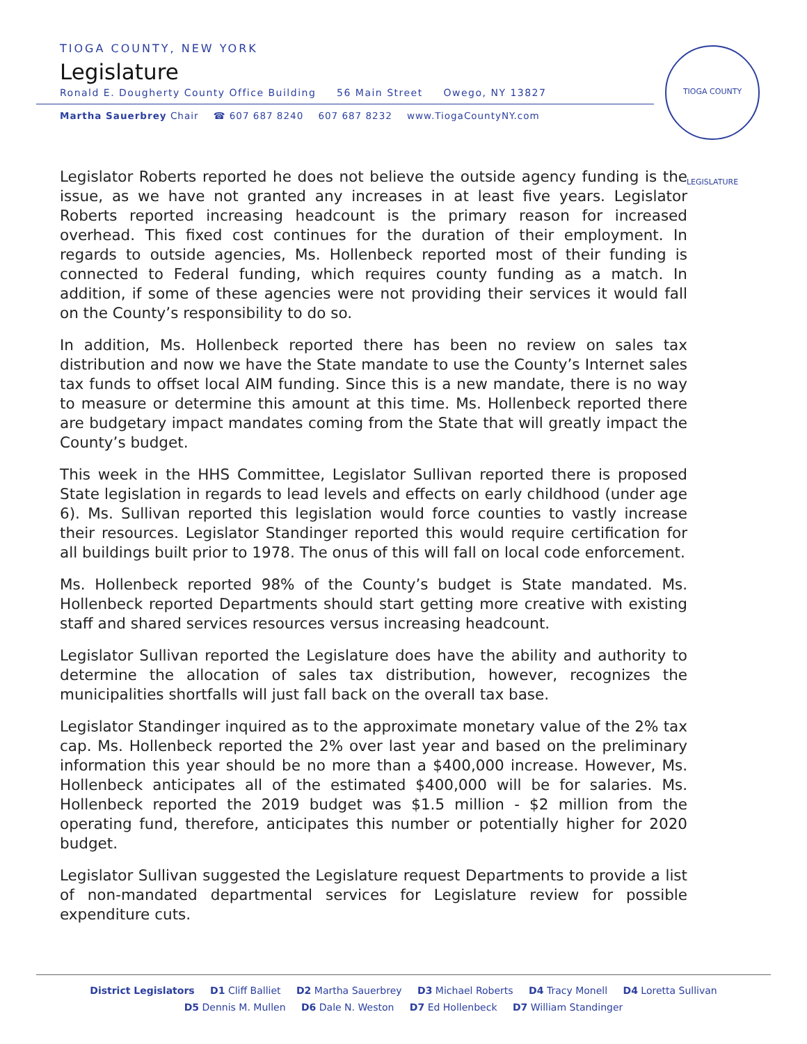TIOGA COUNTY, NEW YORK
Legislature
Ronald E. Dougherty County Office Building 56 Main Street Owego, NY 13827
Martha Sauerbrey Chair ☎ 607 687 8240 607 687 8232 www.TiogaCountyNY.com
TIOGA COUNTY LEGISLATURE
Legislator Roberts reported he does not believe the outside agency funding is the issue, as we have not granted any increases in at least five years. Legislator Roberts reported increasing headcount is the primary reason for increased overhead. This fixed cost continues for the duration of their employment. In regards to outside agencies, Ms. Hollenbeck reported most of their funding is connected to Federal funding, which requires county funding as a match. In addition, if some of these agencies were not providing their services it would fall on the County’s responsibility to do so.
In addition, Ms. Hollenbeck reported there has been no review on sales tax distribution and now we have the State mandate to use the County’s Internet sales tax funds to offset local AIM funding. Since this is a new mandate, there is no way to measure or determine this amount at this time. Ms. Hollenbeck reported there are budgetary impact mandates coming from the State that will greatly impact the County’s budget.
This week in the HHS Committee, Legislator Sullivan reported there is proposed State legislation in regards to lead levels and effects on early childhood (under age 6). Ms. Sullivan reported this legislation would force counties to vastly increase their resources. Legislator Standinger reported this would require certification for all buildings built prior to 1978. The onus of this will fall on local code enforcement.
Ms. Hollenbeck reported 98% of the County’s budget is State mandated. Ms. Hollenbeck reported Departments should start getting more creative with existing staff and shared services resources versus increasing headcount.
Legislator Sullivan reported the Legislature does have the ability and authority to determine the allocation of sales tax distribution, however, recognizes the municipalities shortfalls will just fall back on the overall tax base.
Legislator Standinger inquired as to the approximate monetary value of the 2% tax cap. Ms. Hollenbeck reported the 2% over last year and based on the preliminary information this year should be no more than a $400,000 increase. However, Ms. Hollenbeck anticipates all of the estimated $400,000 will be for salaries. Ms. Hollenbeck reported the 2019 budget was $1.5 million - $2 million from the operating fund, therefore, anticipates this number or potentially higher for 2020 budget.
Legislator Sullivan suggested the Legislature request Departments to provide a list of non-mandated departmental services for Legislature review for possible expenditure cuts.
District Legislators D1 Cliff Balliet D2 Martha Sauerbrey D3 Michael Roberts D4 Tracy Monell D4 Loretta Sullivan
D5 Dennis M. Mullen D6 Dale N. Weston D7 Ed Hollenbeck D7 William Standinger